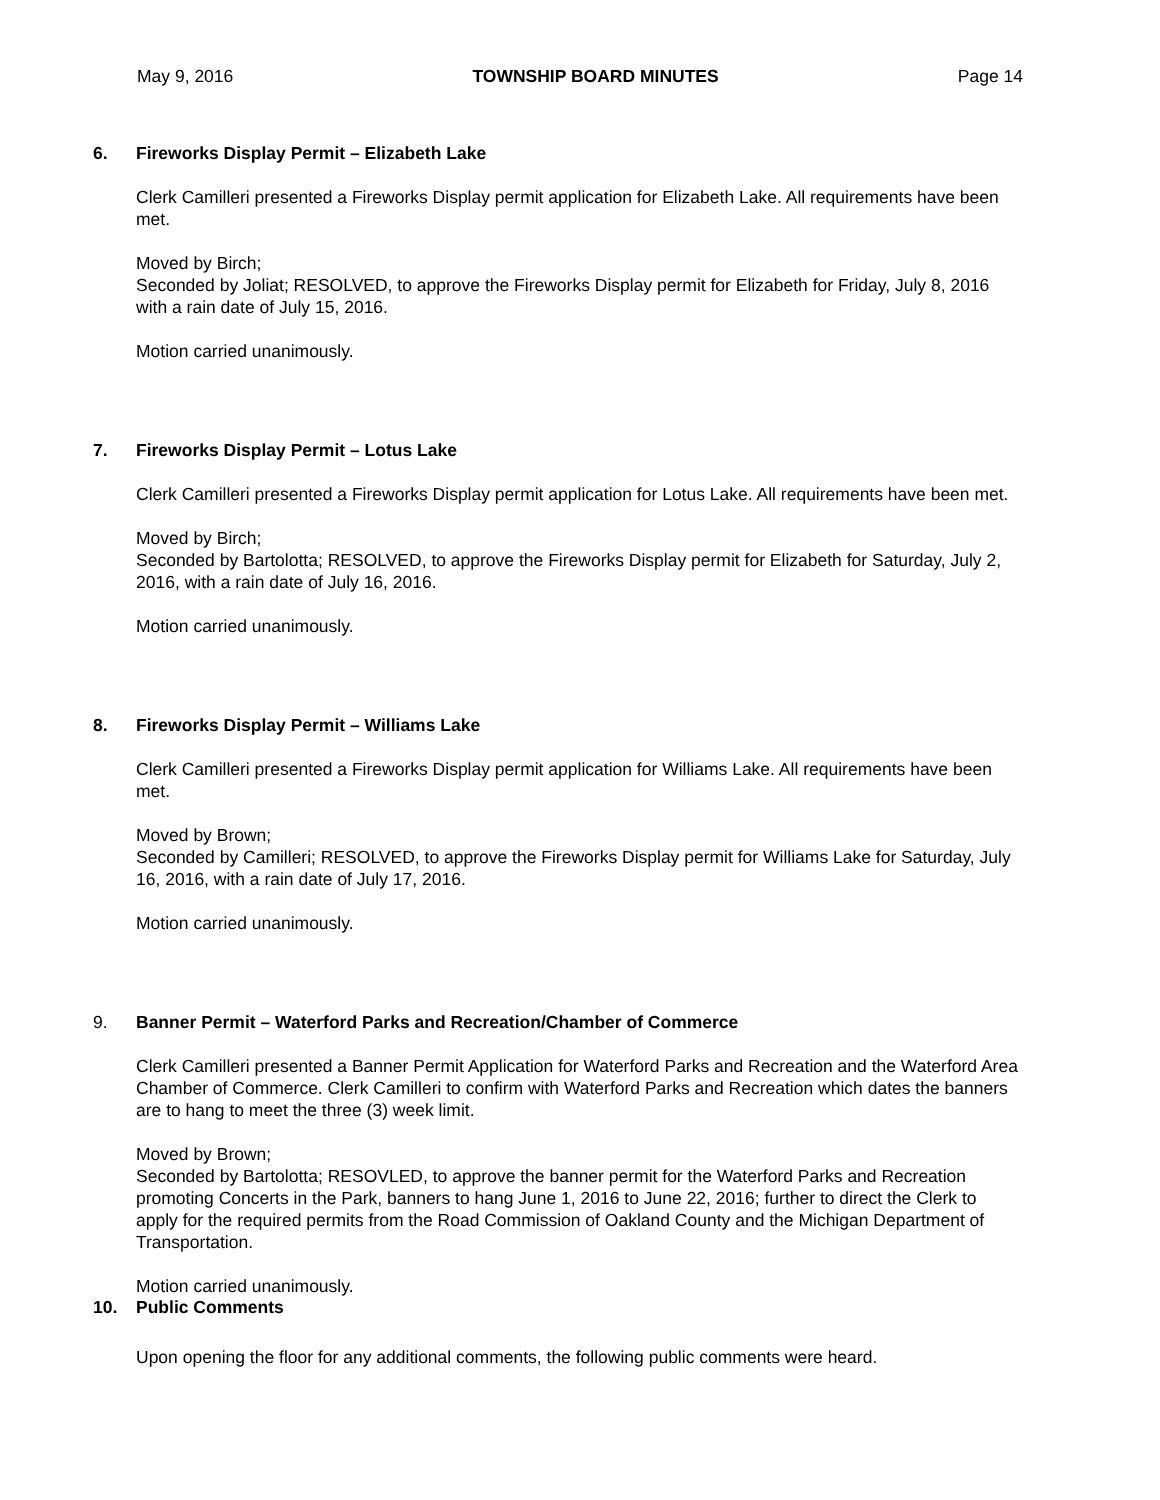May 9, 2016 TOWNSHIP BOARD MINUTES Page 14
6. Fireworks Display Permit – Elizabeth Lake
Clerk Camilleri presented a Fireworks Display permit application for Elizabeth Lake. All requirements have been met.
Moved by Birch;
Seconded by Joliat; RESOLVED, to approve the Fireworks Display permit for Elizabeth for Friday, July 8, 2016 with a rain date of July 15, 2016.
Motion carried unanimously.
7. Fireworks Display Permit – Lotus Lake
Clerk Camilleri presented a Fireworks Display permit application for Lotus Lake. All requirements have been met.
Moved by Birch;
Seconded by Bartolotta; RESOLVED, to approve the Fireworks Display permit for Elizabeth for Saturday, July 2, 2016, with a rain date of July 16, 2016.
Motion carried unanimously.
8. Fireworks Display Permit – Williams Lake
Clerk Camilleri presented a Fireworks Display permit application for Williams Lake. All requirements have been met.
Moved by Brown;
Seconded by Camilleri; RESOLVED, to approve the Fireworks Display permit for Williams Lake for Saturday, July 16, 2016, with a rain date of July 17, 2016.
Motion carried unanimously.
9. Banner Permit – Waterford Parks and Recreation/Chamber of Commerce
Clerk Camilleri presented a Banner Permit Application for Waterford Parks and Recreation and the Waterford Area Chamber of Commerce. Clerk Camilleri to confirm with Waterford Parks and Recreation which dates the banners are to hang to meet the three (3) week limit.
Moved by Brown;
Seconded by Bartolotta; RESOVLED, to approve the banner permit for the Waterford Parks and Recreation promoting Concerts in the Park, banners to hang June 1, 2016 to June 22, 2016; further to direct the Clerk to apply for the required permits from the Road Commission of Oakland County and the Michigan Department of Transportation.
Motion carried unanimously.
10. Public Comments
Upon opening the floor for any additional comments, the following public comments were heard.